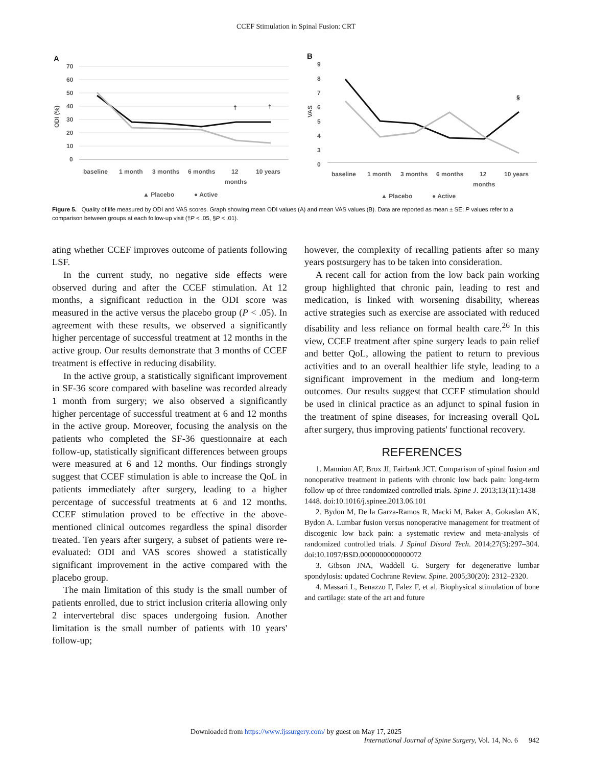CCEF Stimulation in Spinal Fusion: CRT
A
70
60
50
40
30
20
10
0
ODI (%)
†
†
baseline
1 month
3 months
6 months
12
months
10 years
▲ Placebo
● Active
B
9
8
7
6
5
4
3
0
VAS
§
baseline
1 month
3 months
6 months
12
months
10 years
▲ Placebo
● Active
Figure 5. Quality of life measured by ODI and VAS scores. Graph showing mean ODI values (A) and mean VAS values (B). Data are reported as mean ± SE; P values refer to a comparison between groups at each follow-up visit (†P < .05, §P < .01).
ating whether CCEF improves outcome of patients following LSF.
In the current study, no negative side effects were observed during and after the CCEF stimulation. At 12 months, a significant reduction in the ODI score was measured in the active versus the placebo group (P < .05). In agreement with these results, we observed a significantly higher percentage of successful treatment at 12 months in the active group. Our results demonstrate that 3 months of CCEF treatment is effective in reducing disability.
In the active group, a statistically significant improvement in SF-36 score compared with baseline was recorded already 1 month from surgery; we also observed a significantly higher percentage of successful treatment at 6 and 12 months in the active group. Moreover, focusing the analysis on the patients who completed the SF-36 questionnaire at each follow-up, statistically significant differences between groups were measured at 6 and 12 months. Our findings strongly suggest that CCEF stimulation is able to increase the QoL in patients immediately after surgery, leading to a higher percentage of successful treatments at 6 and 12 months. CCEF stimulation proved to be effective in the above-mentioned clinical outcomes regardless the spinal disorder treated. Ten years after surgery, a subset of patients were re-evaluated: ODI and VAS scores showed a statistically significant improvement in the active compared with the placebo group.
The main limitation of this study is the small number of patients enrolled, due to strict inclusion criteria allowing only 2 intervertebral disc spaces undergoing fusion. Another limitation is the small number of patients with 10 years' follow-up;
however, the complexity of recalling patients after so many years postsurgery has to be taken into consideration.
A recent call for action from the low back pain working group highlighted that chronic pain, leading to rest and medication, is linked with worsening disability, whereas active strategies such as exercise are associated with reduced disability and less reliance on formal health care.<sup>26</sup> In this view, CCEF treatment after spine surgery leads to pain relief and better QoL, allowing the patient to return to previous activities and to an overall healthier life style, leading to a significant improvement in the medium and long-term outcomes. Our results suggest that CCEF stimulation should be used in clinical practice as an adjunct to spinal fusion in the treatment of spine diseases, for increasing overall QoL after surgery, thus improving patients' functional recovery.
REFERENCES
1. Mannion AF, Brox JI, Fairbank JCT. Comparison of spinal fusion and nonoperative treatment in patients with chronic low back pain: long-term follow-up of three randomized controlled trials. Spine J. 2013;13(11):1438–1448. doi:10.1016/j.spinee.2013.06.101
2. Bydon M, De la Garza-Ramos R, Macki M, Baker A, Gokaslan AK, Bydon A. Lumbar fusion versus nonoperative management for treatment of discogenic low back pain: a systematic review and meta-analysis of randomized controlled trials. J Spinal Disord Tech. 2014;27(5):297–304. doi:10.1097/BSD.0000000000000072
3. Gibson JNA, Waddell G. Surgery for degenerative lumbar spondylosis: updated Cochrane Review. Spine. 2005;30(20): 2312–2320.
4. Massari L, Benazzo F, Falez F, et al. Biophysical stimulation of bone and cartilage: state of the art and future
Downloaded from https://www.ijssurgery.com/ by guest on May 17, 2025
International Journal of Spine Surgery, Vol. 14, No. 6 942